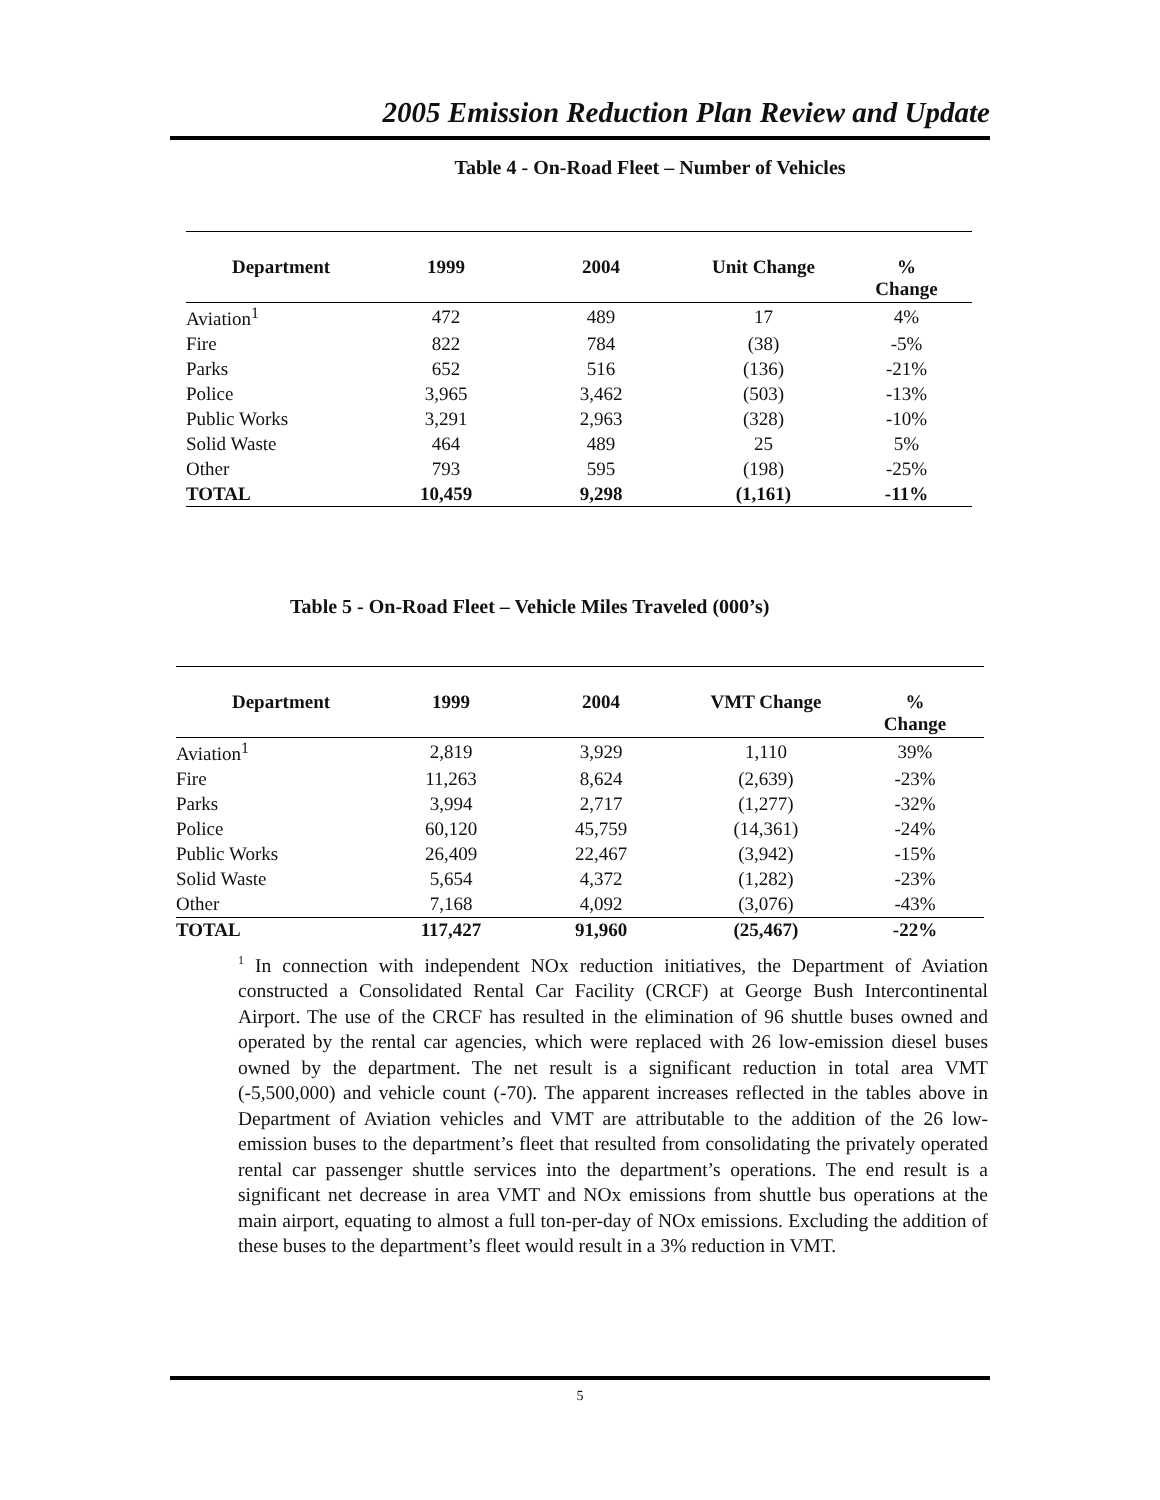2005 Emission Reduction Plan Review and Update
Table 4 - On-Road Fleet – Number of Vehicles
| Department | 1999 | 2004 | Unit Change | % Change |
| --- | --- | --- | --- | --- |
| Aviation<sup>1</sup> | 472 | 489 | 17 | 4% |
| Fire | 822 | 784 | (38) | -5% |
| Parks | 652 | 516 | (136) | -21% |
| Police | 3,965 | 3,462 | (503) | -13% |
| Public Works | 3,291 | 2,963 | (328) | -10% |
| Solid Waste | 464 | 489 | 25 | 5% |
| Other | 793 | 595 | (198) | -25% |
| TOTAL | 10,459 | 9,298 | (1,161) | -11% |
Table 5 - On-Road Fleet – Vehicle Miles Traveled (000’s)
| Department | 1999 | 2004 | VMT Change | % Change |
| --- | --- | --- | --- | --- |
| Aviation<sup>1</sup> | 2,819 | 3,929 | 1,110 | 39% |
| Fire | 11,263 | 8,624 | (2,639) | -23% |
| Parks | 3,994 | 2,717 | (1,277) | -32% |
| Police | 60,120 | 45,759 | (14,361) | -24% |
| Public Works | 26,409 | 22,467 | (3,942) | -15% |
| Solid Waste | 5,654 | 4,372 | (1,282) | -23% |
| Other | 7,168 | 4,092 | (3,076) | -43% |
| TOTAL | 117,427 | 91,960 | (25,467) | -22% |
<sup>1</sup> In connection with independent NOx reduction initiatives, the Department of Aviation constructed a Consolidated Rental Car Facility (CRCF) at George Bush Intercontinental Airport. The use of the CRCF has resulted in the elimination of 96 shuttle buses owned and operated by the rental car agencies, which were replaced with 26 low-emission diesel buses owned by the department. The net result is a significant reduction in total area VMT (-5,500,000) and vehicle count (-70). The apparent increases reflected in the tables above in Department of Aviation vehicles and VMT are attributable to the addition of the 26 low-emission buses to the department’s fleet that resulted from consolidating the privately operated rental car passenger shuttle services into the department’s operations. The end result is a significant net decrease in area VMT and NOx emissions from shuttle bus operations at the main airport, equating to almost a full ton-per-day of NOx emissions. Excluding the addition of these buses to the department’s fleet would result in a 3% reduction in VMT.
5